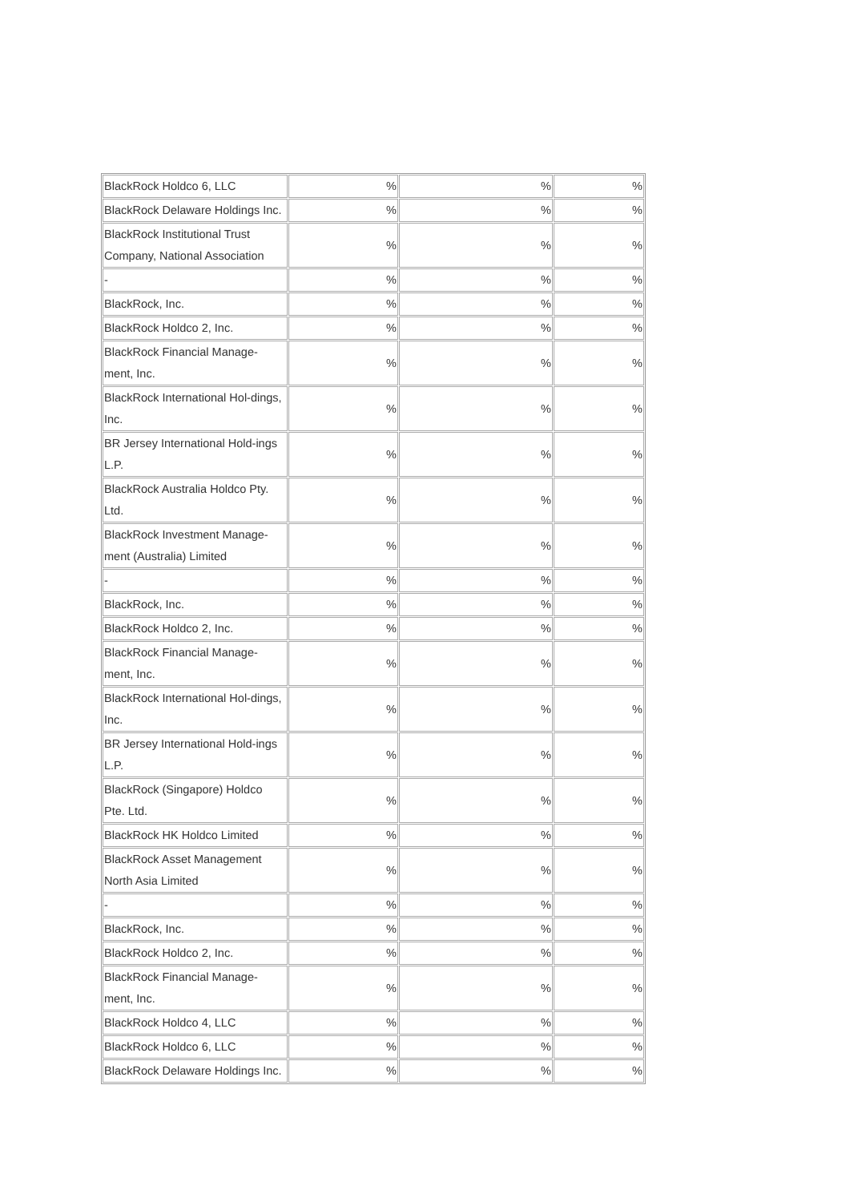| BlackRock Holdco 6, LLC | % | % | % |
| BlackRock Delaware Holdings Inc. | % | % | % |
| BlackRock Institutional Trust Company, National Association | % | % | % |
| - | % | % | % |
| BlackRock, Inc. | % | % | % |
| BlackRock Holdco 2, Inc. | % | % | % |
| BlackRock Financial Manage-ment, Inc. | % | % | % |
| BlackRock International Hol-dings, Inc. | % | % | % |
| BR Jersey International Hold-ings L.P. | % | % | % |
| BlackRock Australia Holdco Pty. Ltd. | % | % | % |
| BlackRock Investment Manage-ment (Australia) Limited | % | % | % |
| - | % | % | % |
| BlackRock, Inc. | % | % | % |
| BlackRock Holdco 2, Inc. | % | % | % |
| BlackRock Financial Manage-ment, Inc. | % | % | % |
| BlackRock International Hol-dings, Inc. | % | % | % |
| BR Jersey International Hold-ings L.P. | % | % | % |
| BlackRock (Singapore) Holdco Pte. Ltd. | % | % | % |
| BlackRock HK Holdco Limited | % | % | % |
| BlackRock Asset Management North Asia Limited | % | % | % |
| - | % | % | % |
| BlackRock, Inc. | % | % | % |
| BlackRock Holdco 2, Inc. | % | % | % |
| BlackRock Financial Manage-ment, Inc. | % | % | % |
| BlackRock Holdco 4, LLC | % | % | % |
| BlackRock Holdco 6, LLC | % | % | % |
| BlackRock Delaware Holdings Inc. | % | % | % |